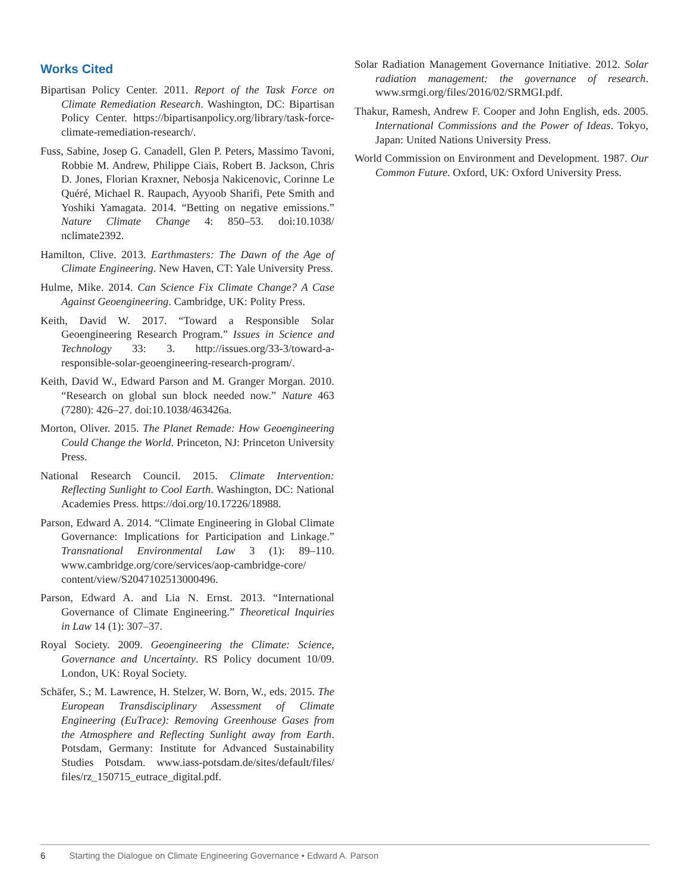Works Cited
Bipartisan Policy Center. 2011. Report of the Task Force on Climate Remediation Research. Washington, DC: Bipartisan Policy Center. https://bipartisanpolicy.org/library/task-force-climate-remediation-research/.
Fuss, Sabine, Josep G. Canadell, Glen P. Peters, Massimo Tavoni, Robbie M. Andrew, Philippe Ciais, Robert B. Jackson, Chris D. Jones, Florian Kraxner, Nebosja Nakicenovic, Corinne Le Quéré, Michael R. Raupach, Ayyoob Sharifi, Pete Smith and Yoshiki Yamagata. 2014. “Betting on negative emissions.” Nature Climate Change 4: 850–53. doi:10.1038/ nclimate2392.
Hamilton, Clive. 2013. Earthmasters: The Dawn of the Age of Climate Engineering. New Haven, CT: Yale University Press.
Hulme, Mike. 2014. Can Science Fix Climate Change? A Case Against Geoengineering. Cambridge, UK: Polity Press.
Keith, David W. 2017. “Toward a Responsible Solar Geoengineering Research Program.” Issues in Science and Technology 33: 3. http://issues.org/33-3/toward-a-responsible-solar-geoengineering-research-program/.
Keith, David W., Edward Parson and M. Granger Morgan. 2010. “Research on global sun block needed now.” Nature 463 (7280): 426–27. doi:10.1038/463426a.
Morton, Oliver. 2015. The Planet Remade: How Geoengineering Could Change the World. Princeton, NJ: Princeton University Press.
National Research Council. 2015. Climate Intervention: Reflecting Sunlight to Cool Earth. Washington, DC: National Academies Press. https://doi.org/10.17226/18988.
Parson, Edward A. 2014. “Climate Engineering in Global Climate Governance: Implications for Participation and Linkage.” Transnational Environmental Law 3 (1): 89–110. www.cambridge.org/core/services/aop-cambridge-core/ content/view/S2047102513000496.
Parson, Edward A. and Lia N. Ernst. 2013. “International Governance of Climate Engineering.” Theoretical Inquiries in Law 14 (1): 307–37.
Royal Society. 2009. Geoengineering the Climate: Science, Governance and Uncertainty. RS Policy document 10/09. London, UK: Royal Society.
Schäfer, S.; M. Lawrence, H. Stelzer, W. Born, W., eds. 2015. The European Transdisciplinary Assessment of Climate Engineering (EuTrace): Removing Greenhouse Gases from the Atmosphere and Reflecting Sunlight away from Earth. Potsdam, Germany: Institute for Advanced Sustainability Studies Potsdam. www.iass-potsdam.de/sites/default/files/ files/rz_150715_eutrace_digital.pdf.
Solar Radiation Management Governance Initiative. 2012. Solar radiation management: the governance of research. www.srmgi.org/files/2016/02/SRMGI.pdf.
Thakur, Ramesh, Andrew F. Cooper and John English, eds. 2005. International Commissions and the Power of Ideas. Tokyo, Japan: United Nations University Press.
World Commission on Environment and Development. 1987. Our Common Future. Oxford, UK: Oxford University Press.
6 Starting the Dialogue on Climate Engineering Governance • Edward A. Parson